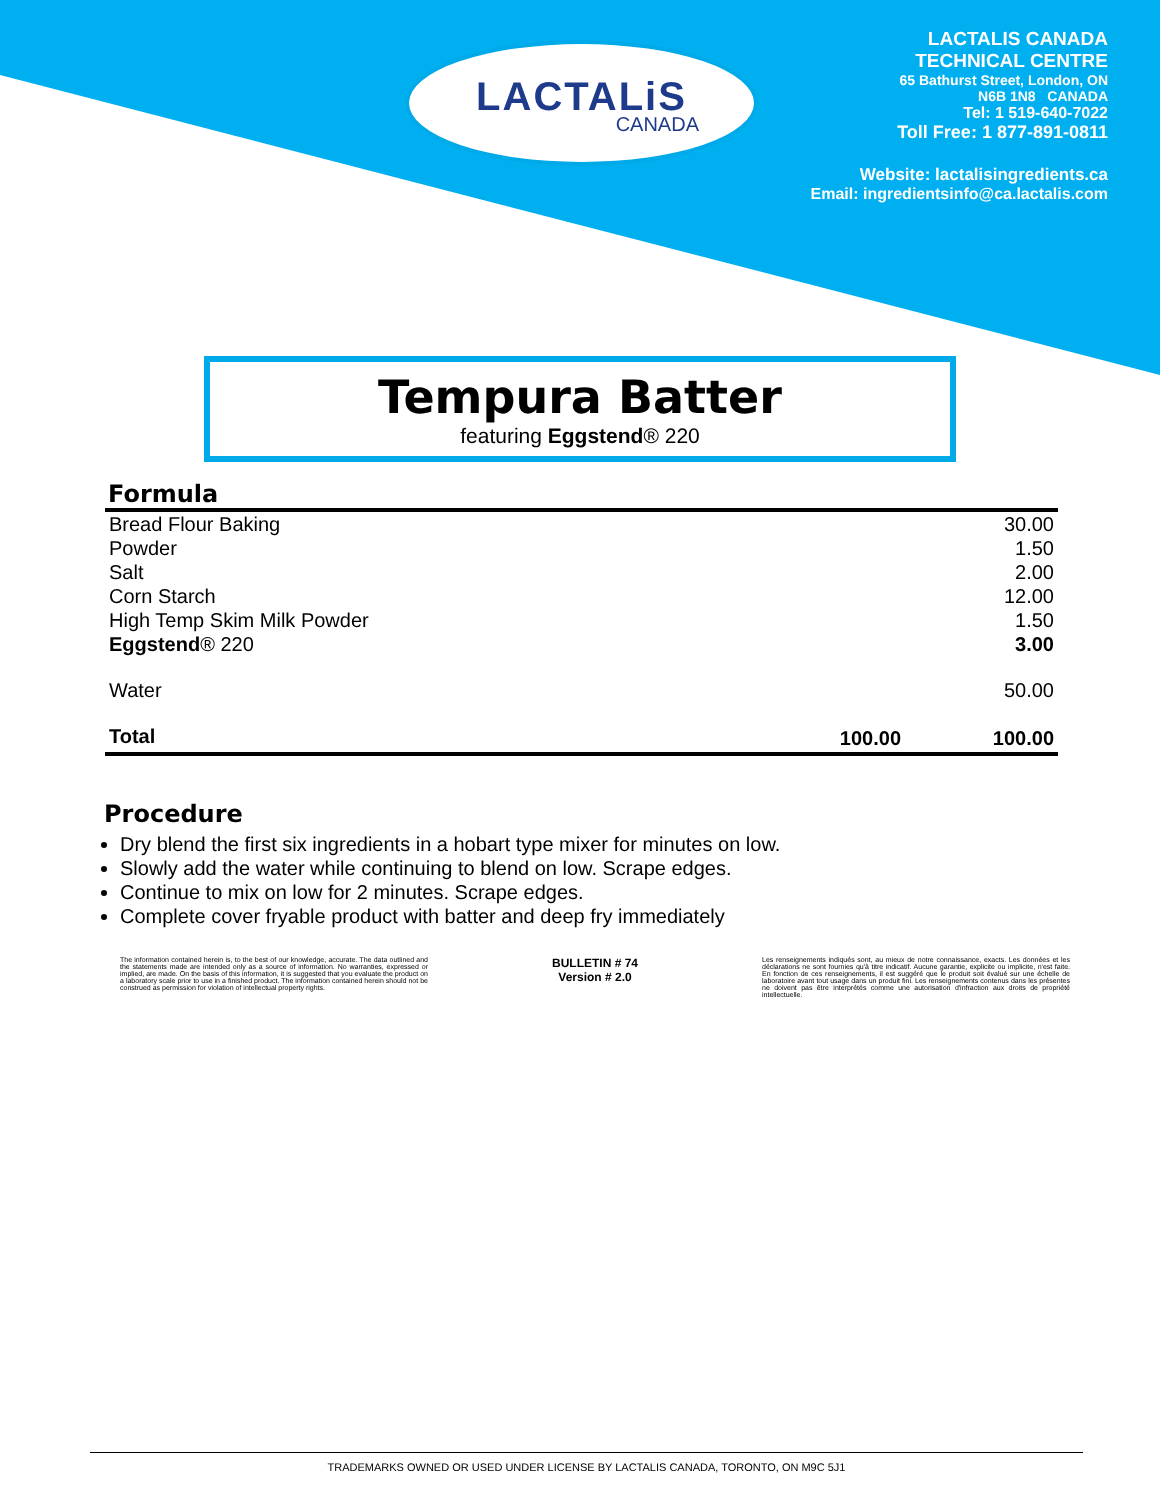LACTALiS
CANADA
LACTALIS CANADA
TECHNICAL CENTRE
65 Bathurst Street, London, ON
N6B 1N8 CANADA
Tel: 1 519-640-7022
Toll Free: 1 877-891-0811
Website: lactalisingredients.ca
Email: ingredientsinfo@ca.lactalis.com
Tempura Batter
featuring Eggstend® 220
Formula
| Bread Flour Baking | | 30.00 |
| Powder | | 1.50 |
| Salt | | 2.00 |
| Corn Starch | | 12.00 |
| High Temp Skim Milk Powder | | 1.50 |
| Eggstend ® 220 | | 3.00 |
| Water | | 50.00 |
| Total | 100.00 | 100.00 |
Procedure
Dry blend the first six ingredients in a hobart type mixer for minutes on low.
Slowly add the water while continuing to blend on low. Scrape edges.
Continue to mix on low for 2 minutes. Scrape edges.
Complete cover fryable product with batter and deep fry immediately
The information contained herein is, to the best of our knowledge, accurate. The data outlined and the statements made are intended only as a source of information. No warranties, expressed or implied, are made. On the basis of this information, it is suggested that you evaluate the product on a laboratory scale prior to use in a finished product. The information contained herein should not be construed as permission for violation of intellectual property rights.
BULLETIN # 74
Version # 2.0
Les renseignements indiqués sont, au mieux de notre connaissance, exacts. Les données et les déclarations ne sont fournies qu'à titre indicatif. Aucune garantie, explicite ou implicite, n'est faite. En fonction de ces renseignements, il est suggéré que le produit soit évalué sur une échelle de laboratoire avant tout usage dans un produit fini. Les renseignements contenus dans les présentes ne doivent pas être interprétés comme une autorisation d'infraction aux droits de propriété intellectuelle.
TRADEMARKS OWNED OR USED UNDER LICENSE BY LACTALIS CANADA, TORONTO, ON M9C 5J1